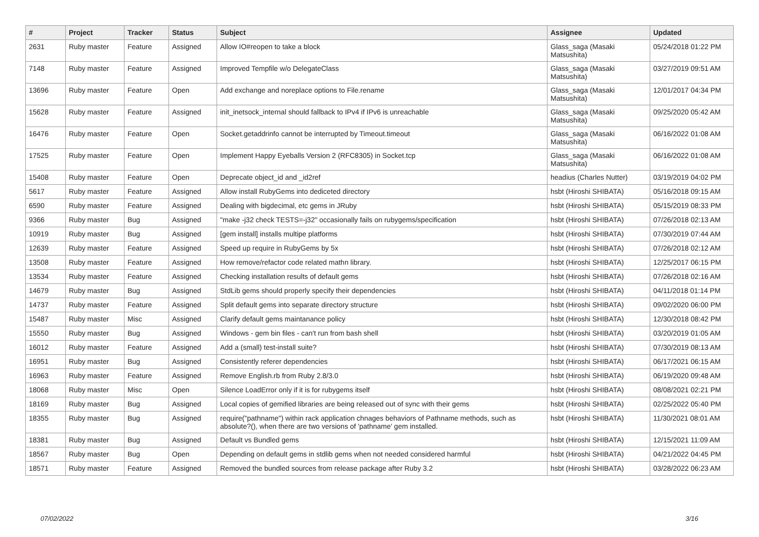| # | Project | Tracker | Status | Subject | Assignee | Updated |
| --- | --- | --- | --- | --- | --- | --- |
| 2631 | Ruby master | Feature | Assigned | Allow IO#reopen to take a block | Glass_saga (Masaki Matsushita) | 05/24/2018 01:22 PM |
| 7148 | Ruby master | Feature | Assigned | Improved Tempfile w/o DelegateClass | Glass_saga (Masaki Matsushita) | 03/27/2019 09:51 AM |
| 13696 | Ruby master | Feature | Open | Add exchange and noreplace options to File.rename | Glass_saga (Masaki Matsushita) | 12/01/2017 04:34 PM |
| 15628 | Ruby master | Feature | Assigned | init_inetsock_internal should fallback to IPv4 if IPv6 is unreachable | Glass_saga (Masaki Matsushita) | 09/25/2020 05:42 AM |
| 16476 | Ruby master | Feature | Open | Socket.getaddrinfo cannot be interrupted by Timeout.timeout | Glass_saga (Masaki Matsushita) | 06/16/2022 01:08 AM |
| 17525 | Ruby master | Feature | Open | Implement Happy Eyeballs Version 2 (RFC8305) in Socket.tcp | Glass_saga (Masaki Matsushita) | 06/16/2022 01:08 AM |
| 15408 | Ruby master | Feature | Open | Deprecate object_id and _id2ref | headius (Charles Nutter) | 03/19/2019 04:02 PM |
| 5617 | Ruby master | Feature | Assigned | Allow install RubyGems into dediceted directory | hsbt (Hiroshi SHIBATA) | 05/16/2018 09:15 AM |
| 6590 | Ruby master | Feature | Assigned | Dealing with bigdecimal, etc gems in JRuby | hsbt (Hiroshi SHIBATA) | 05/15/2019 08:33 PM |
| 9366 | Ruby master | Bug | Assigned | "make -j32 check TESTS=-j32" occasionally fails on rubygems/specification | hsbt (Hiroshi SHIBATA) | 07/26/2018 02:13 AM |
| 10919 | Ruby master | Bug | Assigned | [gem install] installs multipe platforms | hsbt (Hiroshi SHIBATA) | 07/30/2019 07:44 AM |
| 12639 | Ruby master | Feature | Assigned | Speed up require in RubyGems by 5x | hsbt (Hiroshi SHIBATA) | 07/26/2018 02:12 AM |
| 13508 | Ruby master | Feature | Assigned | How remove/refactor code related mathn library. | hsbt (Hiroshi SHIBATA) | 12/25/2017 06:15 PM |
| 13534 | Ruby master | Feature | Assigned | Checking installation results of default gems | hsbt (Hiroshi SHIBATA) | 07/26/2018 02:16 AM |
| 14679 | Ruby master | Bug | Assigned | StdLib gems should properly specify their dependencies | hsbt (Hiroshi SHIBATA) | 04/11/2018 01:14 PM |
| 14737 | Ruby master | Feature | Assigned | Split default gems into separate directory structure | hsbt (Hiroshi SHIBATA) | 09/02/2020 06:00 PM |
| 15487 | Ruby master | Misc | Assigned | Clarify default gems maintanance policy | hsbt (Hiroshi SHIBATA) | 12/30/2018 08:42 PM |
| 15550 | Ruby master | Bug | Assigned | Windows - gem bin files - can't run from bash shell | hsbt (Hiroshi SHIBATA) | 03/20/2019 01:05 AM |
| 16012 | Ruby master | Feature | Assigned | Add a (small) test-install suite? | hsbt (Hiroshi SHIBATA) | 07/30/2019 08:13 AM |
| 16951 | Ruby master | Bug | Assigned | Consistently referer dependencies | hsbt (Hiroshi SHIBATA) | 06/17/2021 06:15 AM |
| 16963 | Ruby master | Feature | Assigned | Remove English.rb from Ruby 2.8/3.0 | hsbt (Hiroshi SHIBATA) | 06/19/2020 09:48 AM |
| 18068 | Ruby master | Misc | Open | Silence LoadError only if it is for rubygems itself | hsbt (Hiroshi SHIBATA) | 08/08/2021 02:21 PM |
| 18169 | Ruby master | Bug | Assigned | Local copies of gemified libraries are being released out of sync with their gems | hsbt (Hiroshi SHIBATA) | 02/25/2022 05:40 PM |
| 18355 | Ruby master | Bug | Assigned | require("pathname") within rack application chnages behaviors of Pathname methods, such as absolute?(), when there are two versions of 'pathname' gem installed. | hsbt (Hiroshi SHIBATA) | 11/30/2021 08:01 AM |
| 18381 | Ruby master | Bug | Assigned | Default vs Bundled gems | hsbt (Hiroshi SHIBATA) | 12/15/2021 11:09 AM |
| 18567 | Ruby master | Bug | Open | Depending on default gems in stdlib gems when not needed considered harmful | hsbt (Hiroshi SHIBATA) | 04/21/2022 04:45 PM |
| 18571 | Ruby master | Feature | Assigned | Removed the bundled sources from release package after Ruby 3.2 | hsbt (Hiroshi SHIBATA) | 03/28/2022 06:23 AM |
07/02/2022 3/16